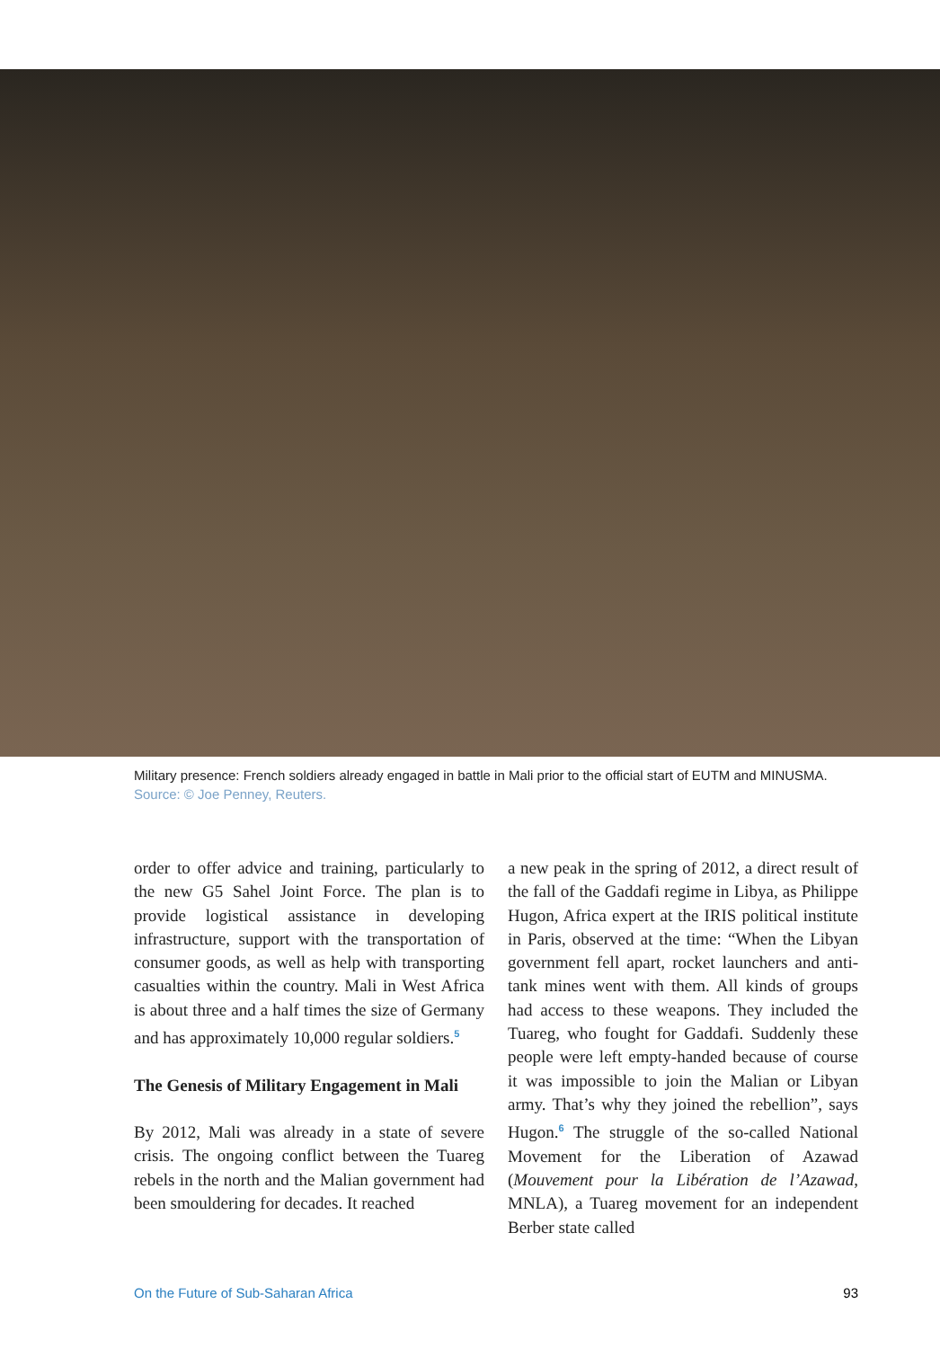Military presence: French soldiers already engaged in battle in Mali prior to the official start of EUTM and MINUSMA.
Source: © Joe Penney, Reuters.
order to offer advice and training, particularly to the new G5 Sahel Joint Force. The plan is to provide logistical assistance in developing infrastructure, support with the transportation of consumer goods, as well as help with transporting casualties within the country. Mali in West Africa is about three and a half times the size of Germany and has approximately 10,000 regular soldiers.<sup>5</sup>
The Genesis of Military Engagement in Mali
By 2012, Mali was already in a state of severe crisis. The ongoing conflict between the Tuareg rebels in the north and the Malian government had been smouldering for decades. It reached
a new peak in the spring of 2012, a direct result of the fall of the Gaddafi regime in Libya, as Philippe Hugon, Africa expert at the IRIS political institute in Paris, observed at the time: “When the Libyan government fell apart, rocket launchers and anti-tank mines went with them. All kinds of groups had access to these weapons. They included the Tuareg, who fought for Gaddafi. Suddenly these people were left empty-handed because of course it was impossible to join the Malian or Libyan army. That’s why they joined the rebellion”, says Hugon.<sup>6</sup> The struggle of the so-called National Movement for the Liberation of Azawad (Mouvement pour la Libération de l’Azawad, MNLA), a Tuareg movement for an independent Berber state called
On the Future of Sub-Saharan Africa 93